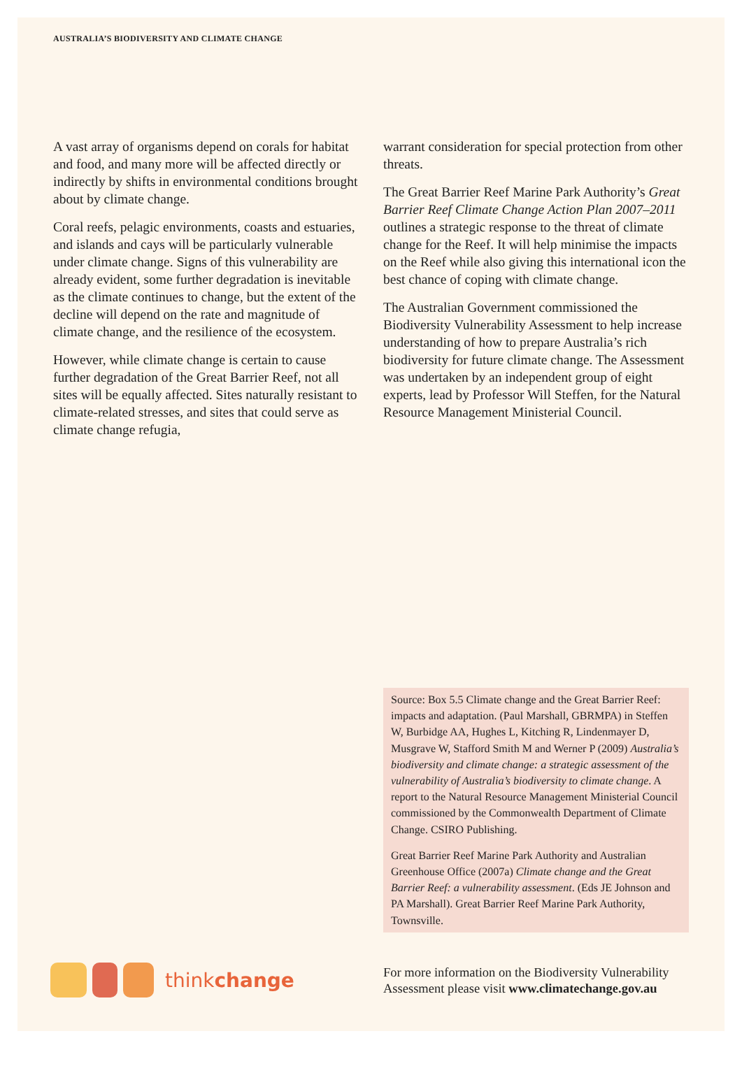AUSTRALIA’S BIODIVERSITY AND CLIMATE CHANGE
A vast array of organisms depend on corals for habitat and food, and many more will be affected directly or indirectly by shifts in environmental conditions brought about by climate change.
Coral reefs, pelagic environments, coasts and estuaries, and islands and cays will be particularly vulnerable under climate change. Signs of this vulnerability are already evident, some further degradation is inevitable as the climate continues to change, but the extent of the decline will depend on the rate and magnitude of climate change, and the resilience of the ecosystem.
However, while climate change is certain to cause further degradation of the Great Barrier Reef, not all sites will be equally affected. Sites naturally resistant to climate-related stresses, and sites that could serve as climate change refugia,
warrant consideration for special protection from other threats.
The Great Barrier Reef Marine Park Authority’s Great Barrier Reef Climate Change Action Plan 2007–2011 outlines a strategic response to the threat of climate change for the Reef. It will help minimise the impacts on the Reef while also giving this international icon the best chance of coping with climate change.
The Australian Government commissioned the Biodiversity Vulnerability Assessment to help increase understanding of how to prepare Australia’s rich biodiversity for future climate change. The Assessment was undertaken by an independent group of eight experts, lead by Professor Will Steffen, for the Natural Resource Management Ministerial Council.
Source: Box 5.5 Climate change and the Great Barrier Reef: impacts and adaptation. (Paul Marshall, GBRMPA) in Steffen W, Burbidge AA, Hughes L, Kitching R, Lindenmayer D, Musgrave W, Stafford Smith M and Werner P (2009) Australia’s biodiversity and climate change: a strategic assessment of the vulnerability of Australia’s biodiversity to climate change. A report to the Natural Resource Management Ministerial Council commissioned by the Commonwealth Department of Climate Change. CSIRO Publishing.
Great Barrier Reef Marine Park Authority and Australian Greenhouse Office (2007a) Climate change and the Great Barrier Reef: a vulnerability assessment. (Eds JE Johnson and PA Marshall). Great Barrier Reef Marine Park Authority, Townsville.
thinkchange
For more information on the Biodiversity Vulnerability Assessment please visit www.climatechange.gov.au